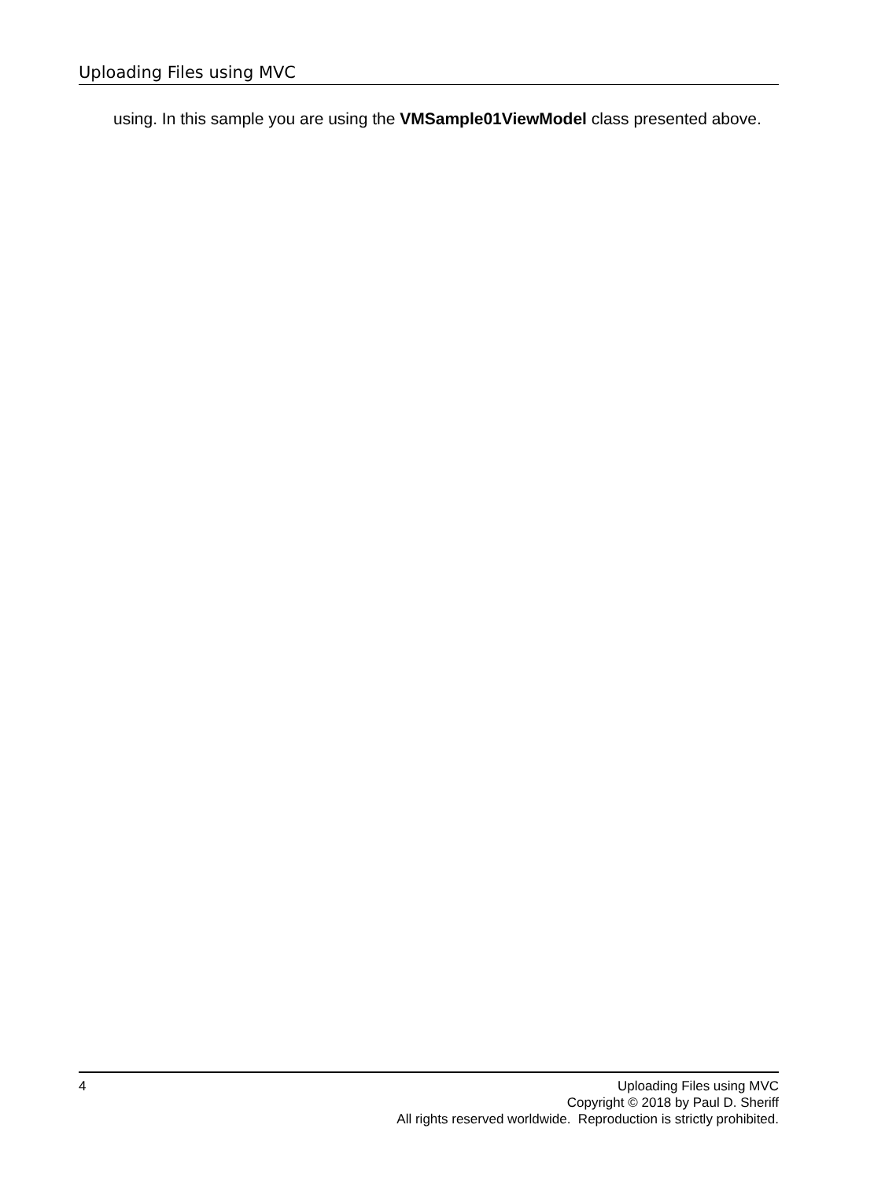Uploading Files using MVC
using. In this sample you are using the VMSample01ViewModel class presented above.
4 Uploading Files using MVC
Copyright © 2018 by Paul D. Sheriff
All rights reserved worldwide. Reproduction is strictly prohibited.